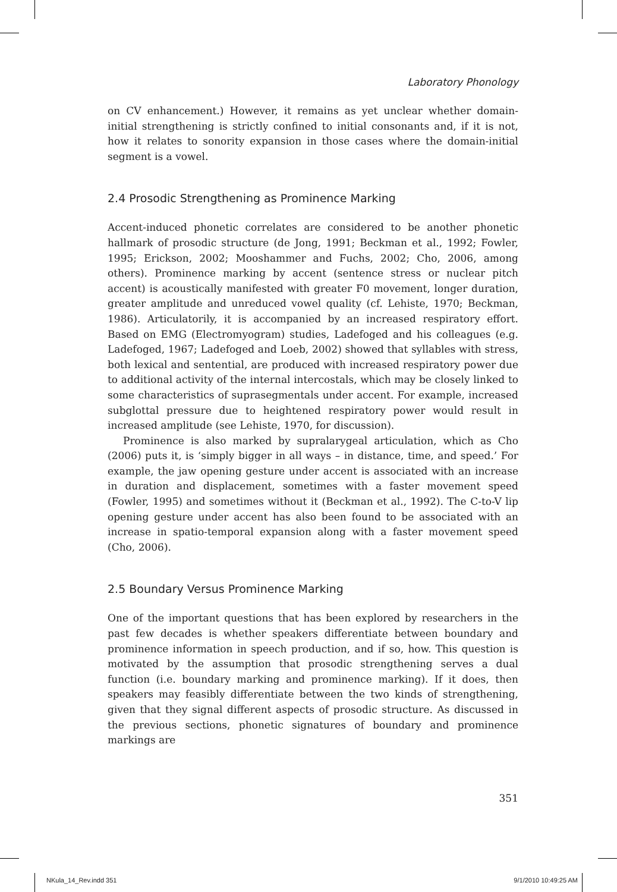Laboratory Phonology
on CV enhancement.) However, it remains as yet unclear whether domain-initial strengthening is strictly confined to initial consonants and, if it is not, how it relates to sonority expansion in those cases where the domain-initial segment is a vowel.
2.4 Prosodic Strengthening as Prominence Marking
Accent-induced phonetic correlates are considered to be another phonetic hallmark of prosodic structure (de Jong, 1991; Beckman et al., 1992; Fowler, 1995; Erickson, 2002; Mooshammer and Fuchs, 2002; Cho, 2006, among others). Prominence marking by accent (sentence stress or nuclear pitch accent) is acoustically manifested with greater F0 movement, longer duration, greater amplitude and unreduced vowel quality (cf. Lehiste, 1970; Beckman, 1986). Articulatorily, it is accompanied by an increased respiratory effort. Based on EMG (Electromyogram) studies, Ladefoged and his colleagues (e.g. Ladefoged, 1967; Ladefoged and Loeb, 2002) showed that syllables with stress, both lexical and sentential, are produced with increased respiratory power due to additional activity of the internal intercostals, which may be closely linked to some characteristics of suprasegmentals under accent. For example, increased subglottal pressure due to heightened respiratory power would result in increased amplitude (see Lehiste, 1970, for discussion).
Prominence is also marked by supralarygeal articulation, which as Cho (2006) puts it, is ‘simply bigger in all ways – in distance, time, and speed.’ For example, the jaw opening gesture under accent is associated with an increase in duration and displacement, sometimes with a faster movement speed (Fowler, 1995) and sometimes without it (Beckman et al., 1992). The C-to-V lip opening gesture under accent has also been found to be associated with an increase in spatio-temporal expansion along with a faster movement speed (Cho, 2006).
2.5 Boundary Versus Prominence Marking
One of the important questions that has been explored by researchers in the past few decades is whether speakers differentiate between boundary and prominence information in speech production, and if so, how. This question is motivated by the assumption that prosodic strengthening serves a dual function (i.e. boundary marking and prominence marking). If it does, then speakers may feasibly differentiate between the two kinds of strengthening, given that they signal different aspects of prosodic structure. As discussed in the previous sections, phonetic signatures of boundary and prominence markings are
351
NKula_14_Rev.indd 351 9/1/2010 10:49:25 AM